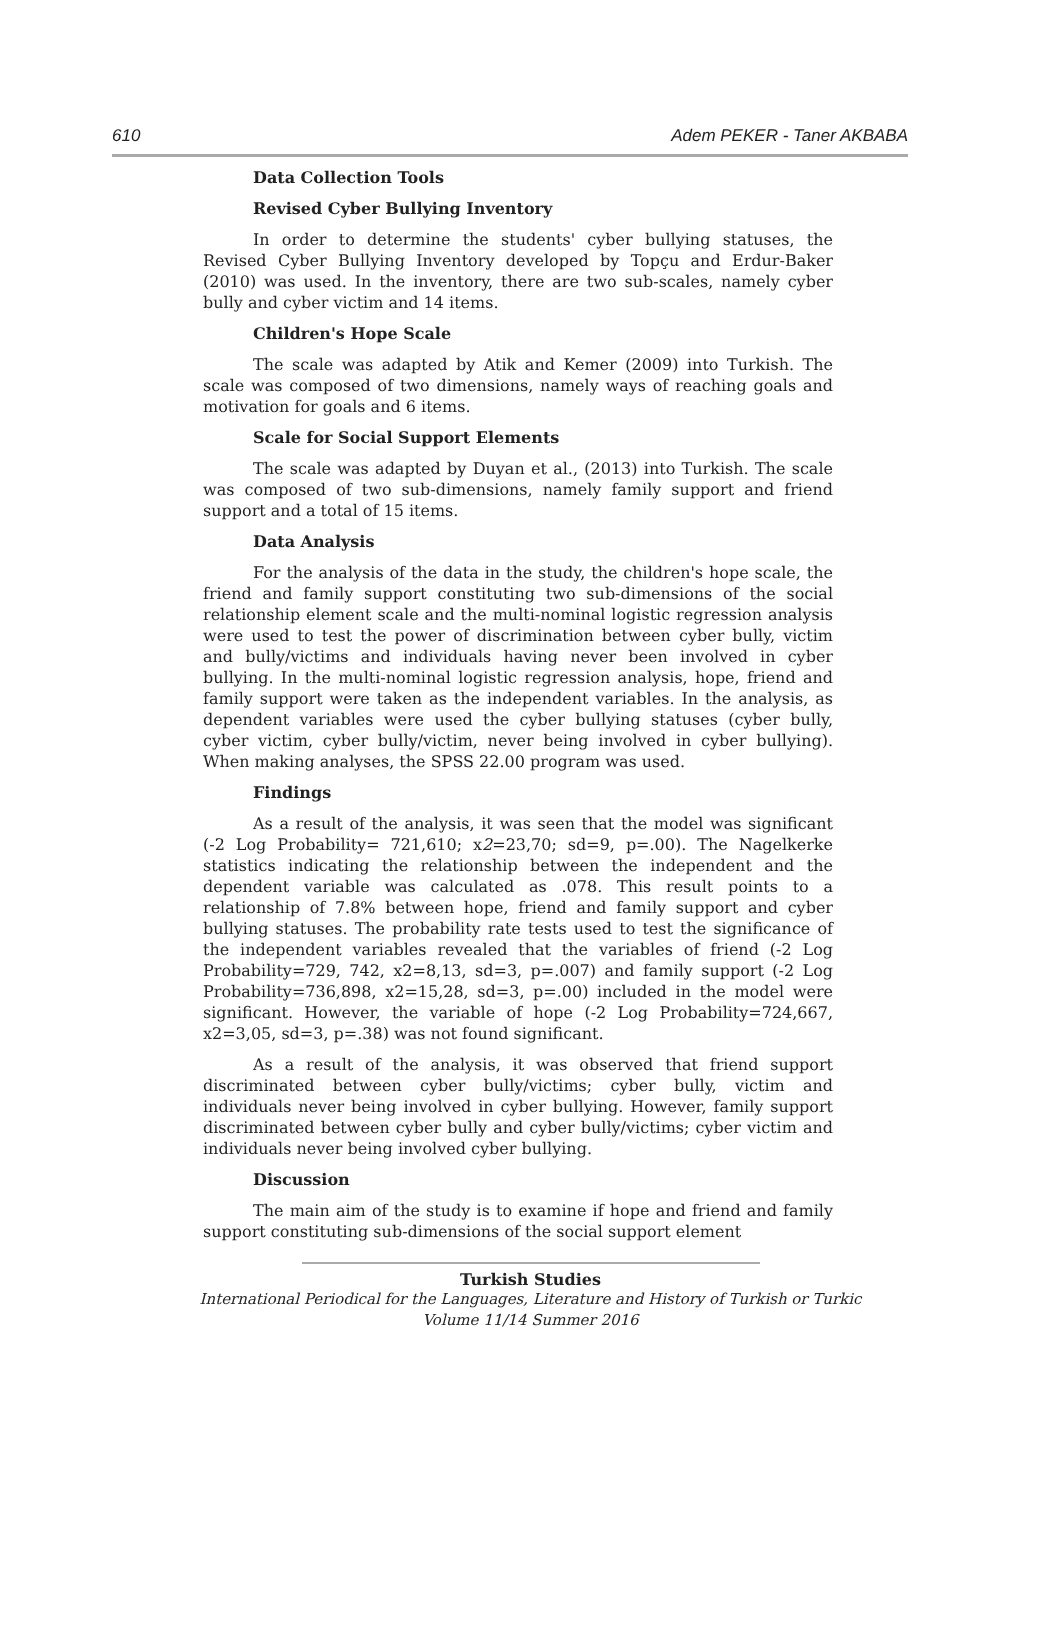610 Adem PEKER - Taner AKBABA
Data Collection Tools
Revised Cyber Bullying Inventory
In order to determine the students' cyber bullying statuses, the Revised Cyber Bullying Inventory developed by Topçu and Erdur-Baker (2010) was used. In the inventory, there are two sub-scales, namely cyber bully and cyber victim and 14 items.
Children's Hope Scale
The scale was adapted by Atik and Kemer (2009) into Turkish. The scale was composed of two dimensions, namely ways of reaching goals and motivation for goals and 6 items.
Scale for Social Support Elements
The scale was adapted by Duyan et al., (2013) into Turkish. The scale was composed of two sub-dimensions, namely family support and friend support and a total of 15 items.
Data Analysis
For the analysis of the data in the study, the children's hope scale, the friend and family support constituting two sub-dimensions of the social relationship element scale and the multi-nominal logistic regression analysis were used to test the power of discrimination between cyber bully, victim and bully/victims and individuals having never been involved in cyber bullying. In the multi-nominal logistic regression analysis, hope, friend and family support were taken as the independent variables. In the analysis, as dependent variables were used the cyber bullying statuses (cyber bully, cyber victim, cyber bully/victim, never being involved in cyber bullying). When making analyses, the SPSS 22.00 program was used.
Findings
As a result of the analysis, it was seen that the model was significant (-2 Log Probability= 721,610; x2=23,70; sd=9, p=.00). The Nagelkerke statistics indicating the relationship between the independent and the dependent variable was calculated as .078. This result points to a relationship of 7.8% between hope, friend and family support and cyber bullying statuses. The probability rate tests used to test the significance of the independent variables revealed that the variables of friend (-2 Log Probability=729, 742, x2=8,13, sd=3, p=.007) and family support (-2 Log Probability=736,898, x2=15,28, sd=3, p=.00) included in the model were significant. However, the variable of hope (-2 Log Probability=724,667, x2=3,05, sd=3, p=.38) was not found significant.
As a result of the analysis, it was observed that friend support discriminated between cyber bully/victims; cyber bully, victim and individuals never being involved in cyber bullying. However, family support discriminated between cyber bully and cyber bully/victims; cyber victim and individuals never being involved cyber bullying.
Discussion
The main aim of the study is to examine if hope and friend and family support constituting sub-dimensions of the social support element
Turkish Studies
International Periodical for the Languages, Literature and History of Turkish or Turkic
Volume 11/14 Summer 2016